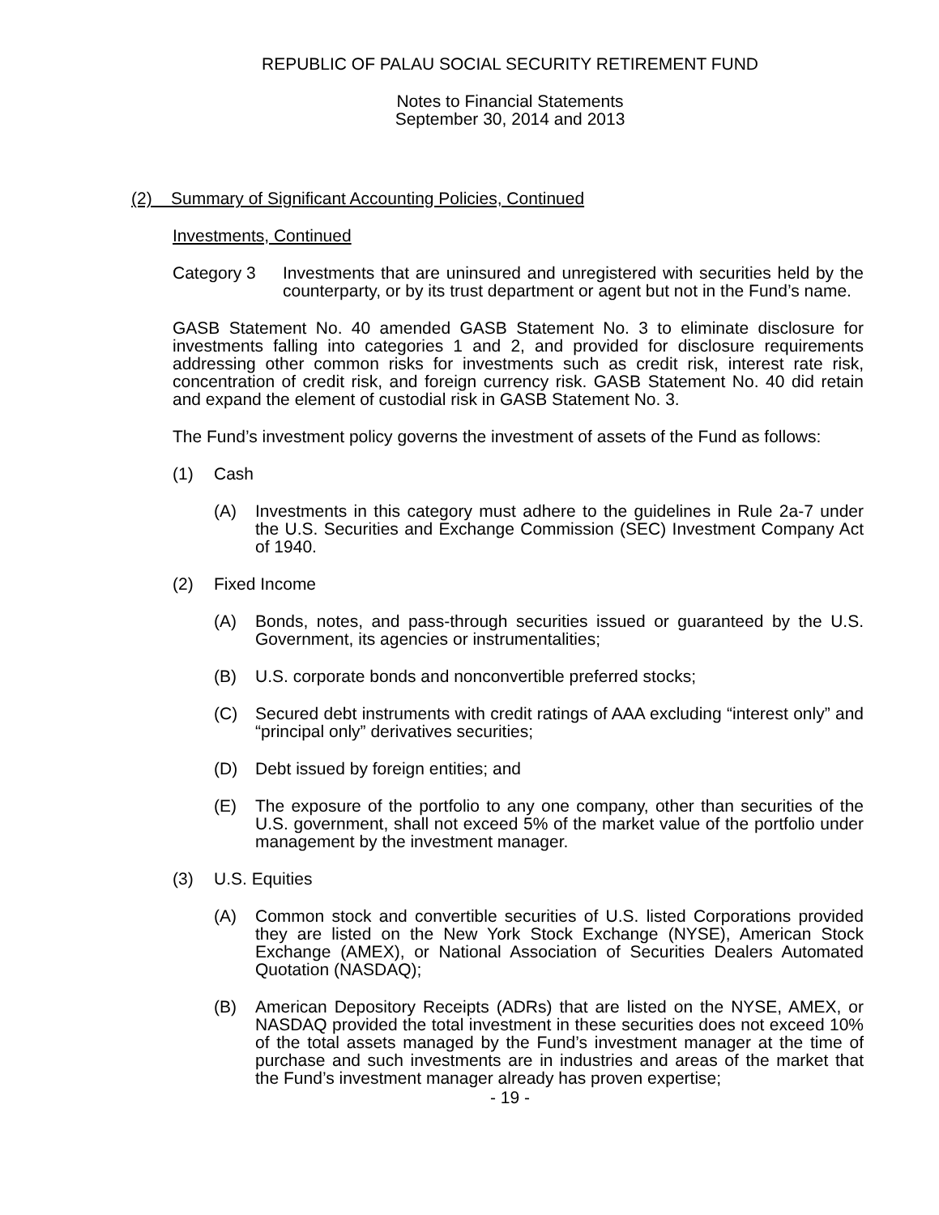REPUBLIC OF PALAU SOCIAL SECURITY RETIREMENT FUND
Notes to Financial Statements
September 30, 2014 and 2013
(2) Summary of Significant Accounting Policies, Continued
Investments, Continued
Category 3 Investments that are uninsured and unregistered with securities held by the counterparty, or by its trust department or agent but not in the Fund’s name.
GASB Statement No. 40 amended GASB Statement No. 3 to eliminate disclosure for investments falling into categories 1 and 2, and provided for disclosure requirements addressing other common risks for investments such as credit risk, interest rate risk, concentration of credit risk, and foreign currency risk. GASB Statement No. 40 did retain and expand the element of custodial risk in GASB Statement No. 3.
The Fund’s investment policy governs the investment of assets of the Fund as follows:
(1) Cash
(A) Investments in this category must adhere to the guidelines in Rule 2a-7 under the U.S. Securities and Exchange Commission (SEC) Investment Company Act of 1940.
(2) Fixed Income
(A) Bonds, notes, and pass-through securities issued or guaranteed by the U.S. Government, its agencies or instrumentalities;
(B) U.S. corporate bonds and nonconvertible preferred stocks;
(C) Secured debt instruments with credit ratings of AAA excluding “interest only” and “principal only” derivatives securities;
(D) Debt issued by foreign entities; and
(E) The exposure of the portfolio to any one company, other than securities of the U.S. government, shall not exceed 5% of the market value of the portfolio under management by the investment manager.
(3) U.S. Equities
(A) Common stock and convertible securities of U.S. listed Corporations provided they are listed on the New York Stock Exchange (NYSE), American Stock Exchange (AMEX), or National Association of Securities Dealers Automated Quotation (NASDAQ);
(B) American Depository Receipts (ADRs) that are listed on the NYSE, AMEX, or NASDAQ provided the total investment in these securities does not exceed 10% of the total assets managed by the Fund’s investment manager at the time of purchase and such investments are in industries and areas of the market that the Fund’s investment manager already has proven expertise;
- 19 -